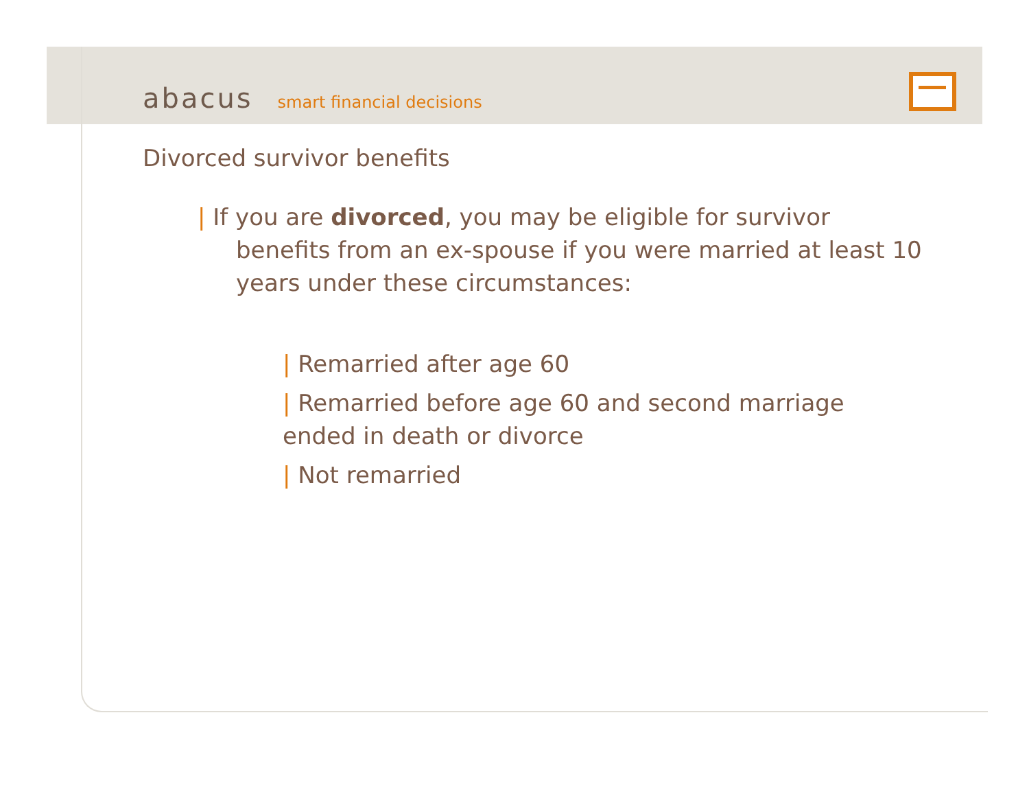abacus smart financial decisions
Divorced survivor benefits
| If you are divorced, you may be eligible for survivor benefits from an ex-spouse if you were married at least 10 years under these circumstances:
| Remarried after age 60
| Remarried before age 60 and second marriage ended in death or divorce
| Not remarried